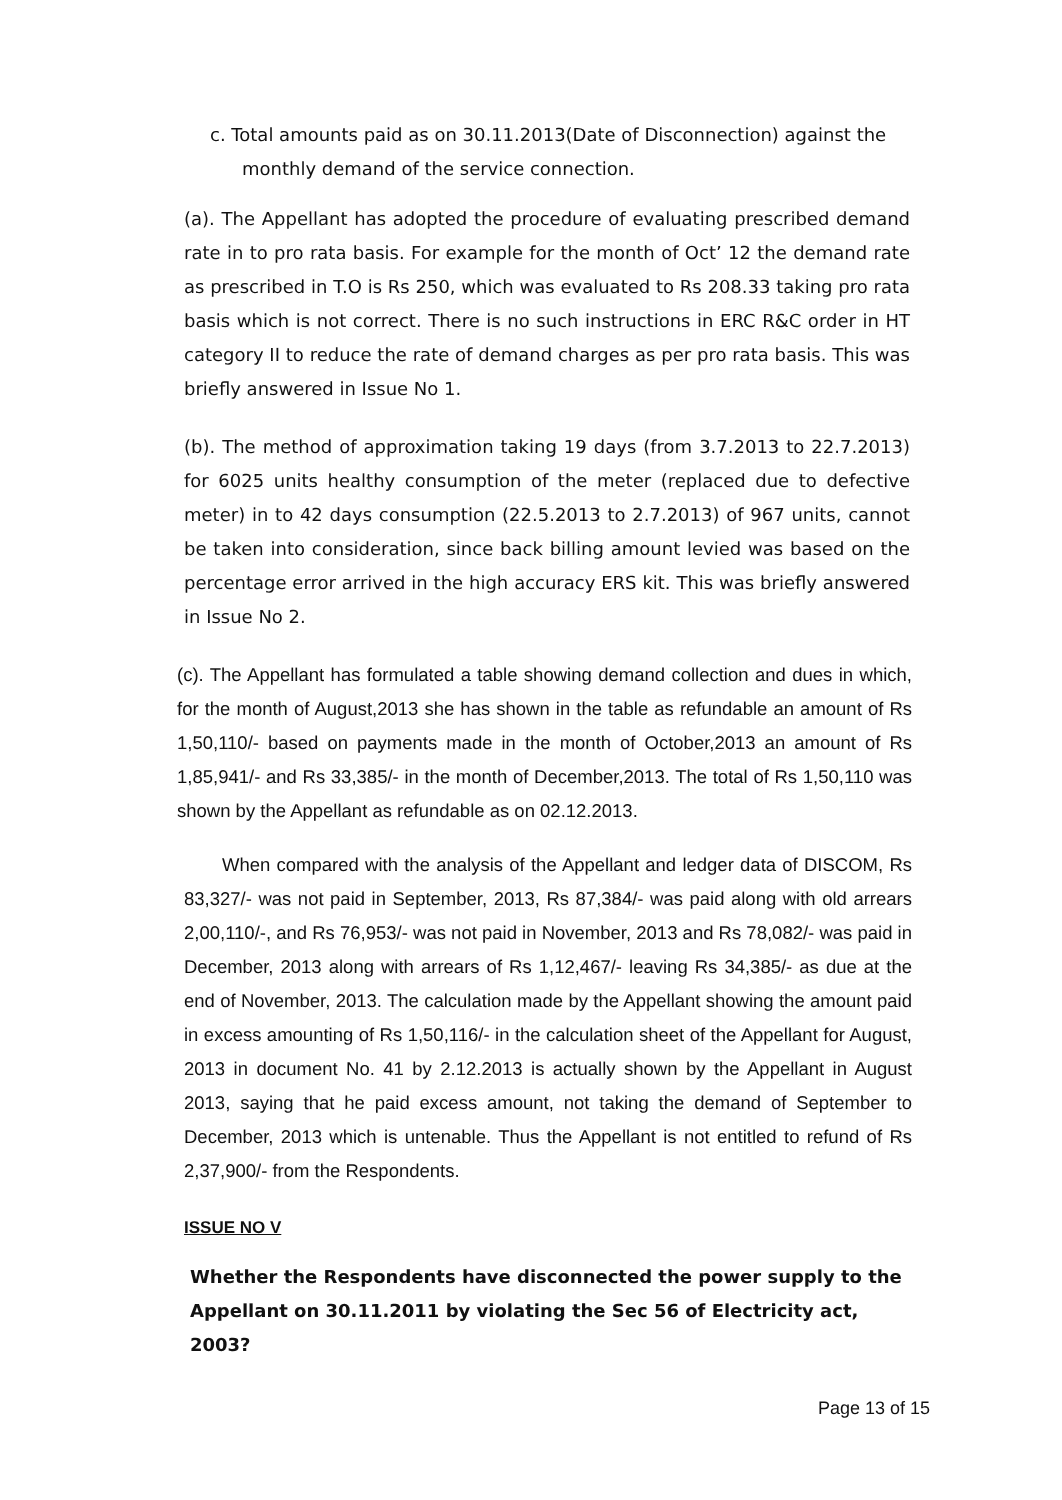c. Total amounts paid as on 30.11.2013(Date of Disconnection) against the
monthly demand of the service connection.
(a). The Appellant has adopted the procedure of evaluating prescribed demand rate in to pro rata basis. For example for the month of Oct’ 12 the demand rate as prescribed in T.O is Rs 250, which was evaluated to Rs 208.33 taking pro rata basis which is not correct. There is no such instructions in ERC R&C order in HT category II to reduce the rate of demand charges as per pro rata basis. This was briefly answered in Issue No 1.
(b). The method of approximation taking 19 days (from 3.7.2013 to 22.7.2013) for 6025 units healthy consumption of the meter (replaced due to defective meter) in to 42 days consumption (22.5.2013 to 2.7.2013) of 967 units, cannot be taken into consideration, since back billing amount levied was based on the percentage error arrived in the high accuracy ERS kit. This was briefly answered in Issue No 2.
(c). The Appellant has formulated a table showing demand collection and dues in which, for the month of August,2013 she has shown in the table as refundable an amount of Rs 1,50,110/- based on payments made in the month of October,2013 an amount of Rs 1,85,941/- and Rs 33,385/- in the month of December,2013. The total of Rs 1,50,110 was shown by the Appellant as refundable as on 02.12.2013.
When compared with the analysis of the Appellant and ledger data of DISCOM, Rs 83,327/- was not paid in September, 2013, Rs 87,384/- was paid along with old arrears 2,00,110/-, and Rs 76,953/- was not paid in November, 2013 and Rs 78,082/- was paid in December, 2013 along with arrears of Rs 1,12,467/- leaving Rs 34,385/- as due at the end of November, 2013. The calculation made by the Appellant showing the amount paid in excess amounting of Rs 1,50,116/- in the calculation sheet of the Appellant for August, 2013 in document No. 41 by 2.12.2013 is actually shown by the Appellant in August 2013, saying that he paid excess amount, not taking the demand of September to December, 2013 which is untenable. Thus the Appellant is not entitled to refund of Rs 2,37,900/- from the Respondents.
ISSUE NO V
Whether the Respondents have disconnected the power supply to the
Appellant on 30.11.2011 by violating the Sec 56 of Electricity act, 2003?
Page 13 of 15